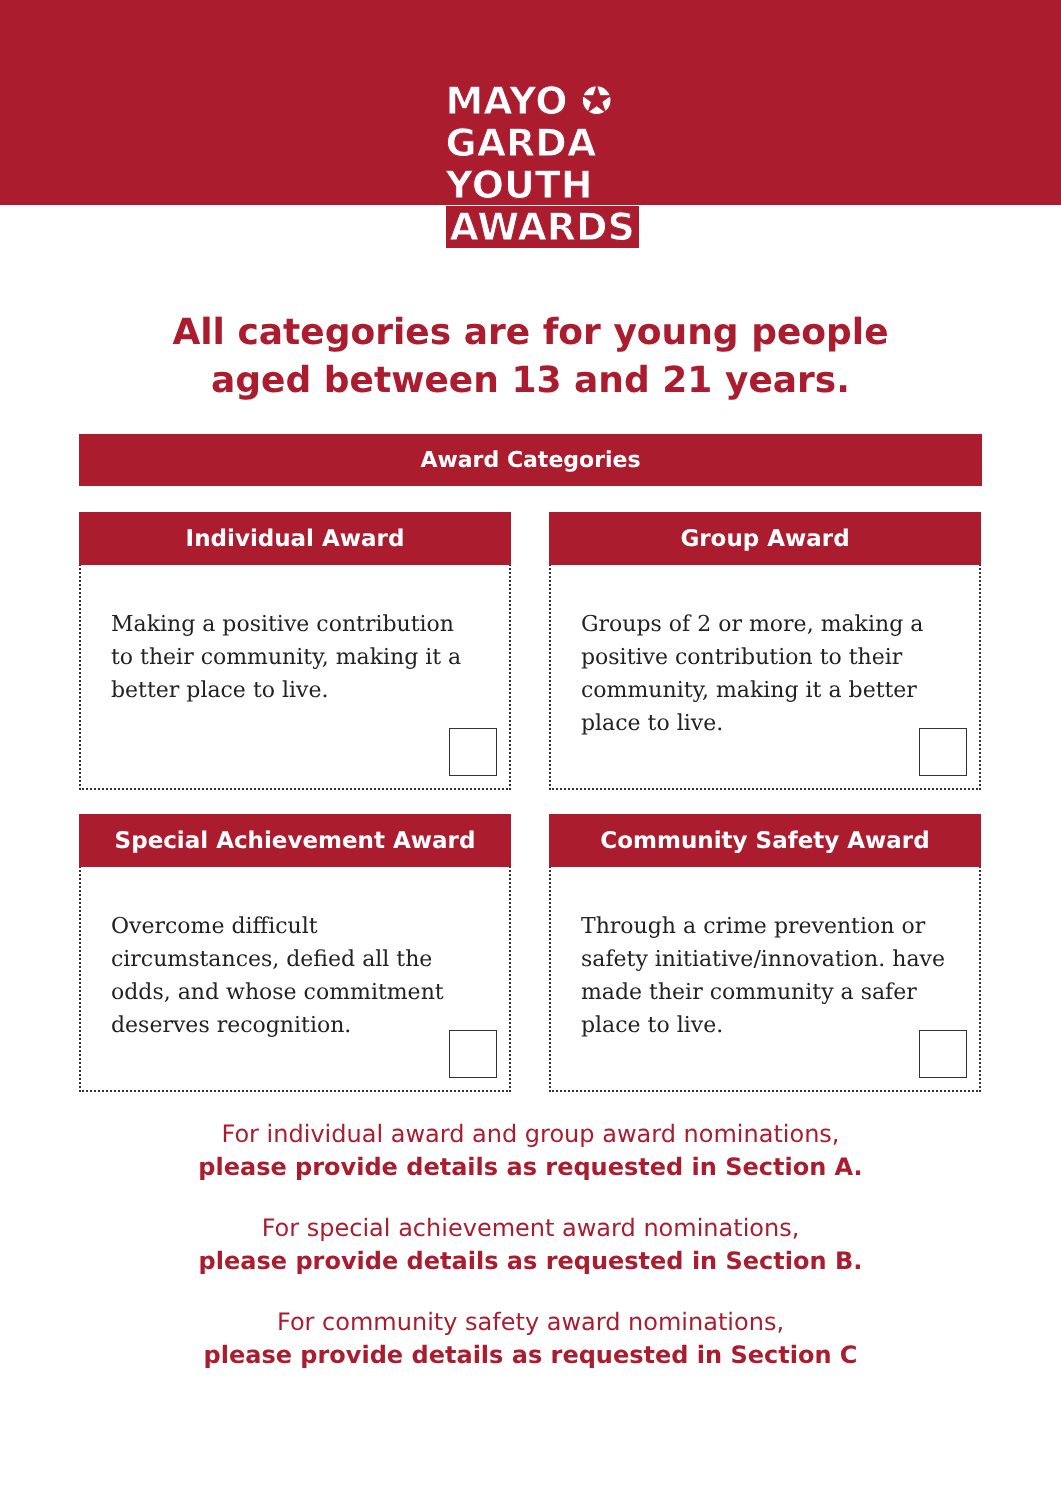MAYO ✪
GARDA
YOUTH
AWARDS
All categories are for young people
aged between 13 and 21 years.
Award Categories
Individual Award
Making a positive contribution to their community, making it a better place to live.
Group Award
Groups of 2 or more, making a positive contribution to their community, making it a better place to live.
Special Achievement Award
Overcome difficult circumstances, defied all the odds, and whose commitment deserves recognition.
Community Safety Award
Through a crime prevention or safety initiative/innovation. have made their community a safer place to live.
For individual award and group award nominations,
please provide details as requested in Section A.
For special achievement award nominations,
please provide details as requested in Section B.
For community safety award nominations,
please provide details as requested in Section C